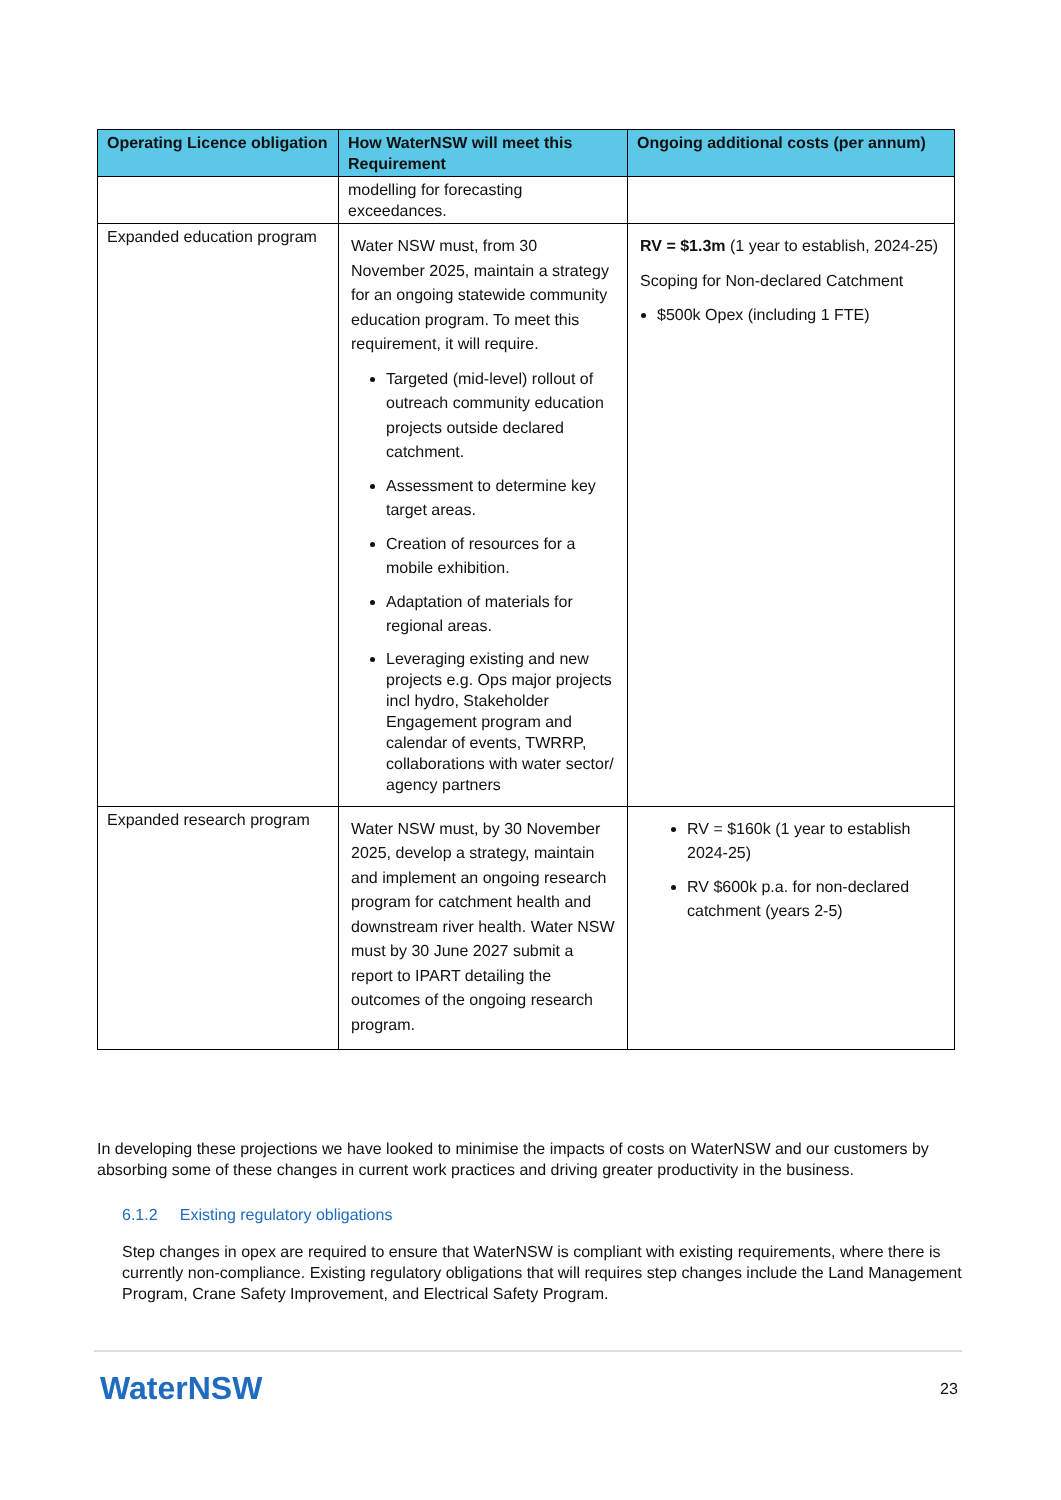| Operating Licence obligation | How WaterNSW will meet this Requirement | Ongoing additional costs (per annum) |
| --- | --- | --- |
| | modelling for forecasting exceedances. | |
| Expanded education program | Water NSW must, from 30 November 2025, maintain a strategy for an ongoing statewide community education program. To meet this requirement, it will require. Targeted (mid-level) rollout of outreach community education projects outside declared catchment. Assessment to determine key target areas. Creation of resources for a mobile exhibition. Adaptation of materials for regional areas. Leveraging existing and new projects e.g. Ops major projects incl hydro, Stakeholder Engagement program and calendar of events, TWRRP, collaborations with water sector/ agency partners | RV = $1.3m (1 year to establish, 2024-25) Scoping for Non-declared Catchment $500k Opex (including 1 FTE) |
| Expanded research program | Water NSW must, by 30 November 2025, develop a strategy, maintain and implement an ongoing research program for catchment health and downstream river health. Water NSW must by 30 June 2027 submit a report to IPART detailing the outcomes of the ongoing research program. | RV = $160k (1 year to establish 2024-25) RV $600k p.a. for non-declared catchment (years 2-5) |
In developing these projections we have looked to minimise the impacts of costs on WaterNSW and our customers by absorbing some of these changes in current work practices and driving greater productivity in the business.
6.1.2 Existing regulatory obligations
Step changes in opex are required to ensure that WaterNSW is compliant with existing requirements, where there is currently non-compliance. Existing regulatory obligations that will requires step changes include the Land Management Program, Crane Safety Improvement, and Electrical Safety Program.
WaterNSW 23